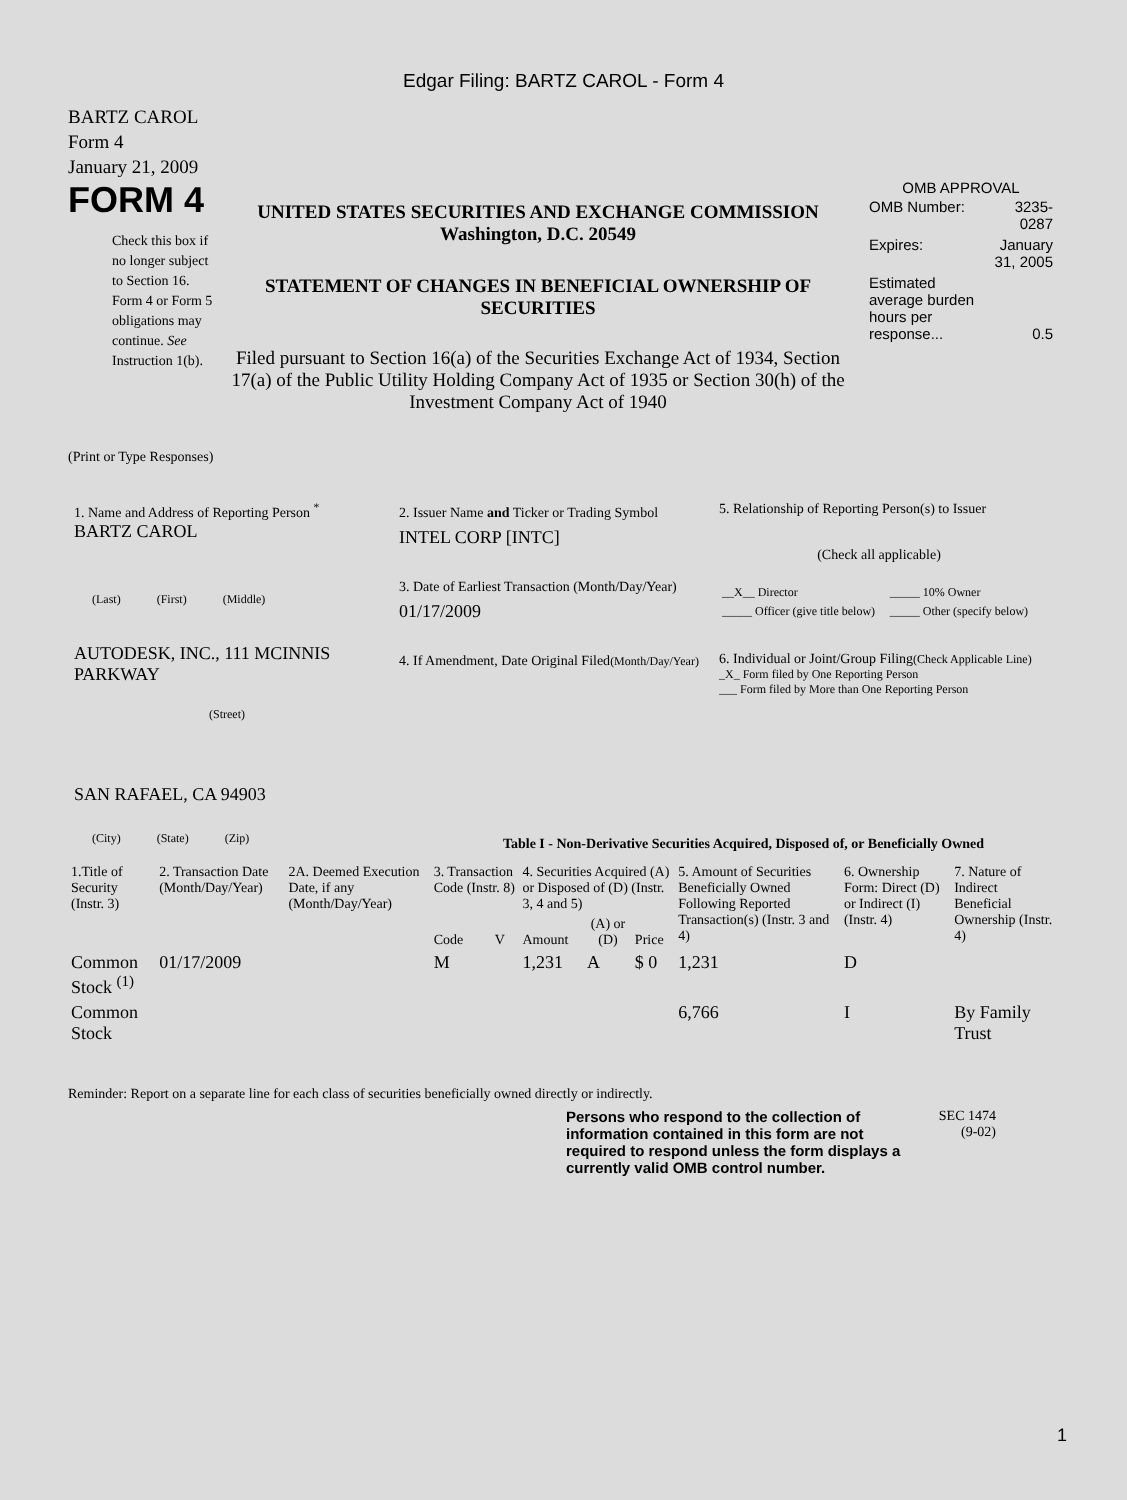Edgar Filing: BARTZ CAROL - Form 4
BARTZ CAROL
Form 4
January 21, 2009
FORM 4
Check this box if no longer subject to Section 16. Form 4 or Form 5 obligations may continue. See Instruction 1(b).
UNITED STATES SECURITIES AND EXCHANGE COMMISSION
Washington, D.C. 20549
STATEMENT OF CHANGES IN BENEFICIAL OWNERSHIP OF SECURITIES
Filed pursuant to Section 16(a) of the Securities Exchange Act of 1934, Section 17(a) of the Public Utility Holding Company Act of 1935 or Section 30(h) of the Investment Company Act of 1940
OMB APPROVAL
| OMB Number: | 3235-0287 |
| Expires: | January 31, 2005 |
| Estimated average burden hours per response... | 0.5 |
(Print or Type Responses)
1. Name and Address of Reporting Person <sup>*</sup>
BARTZ CAROL
(Last) (First) (Middle)
AUTODESK, INC., 111 MCINNIS PARKWAY
(Street)
SAN RAFAEL, CA 94903
(City) (State) (Zip)
2. Issuer Name and Ticker or Trading Symbol
INTEL CORP [INTC]
3. Date of Earliest Transaction (Month/Day/Year)
01/17/2009
4. If Amendment, Date Original Filed(Month/Day/Year)
5. Relationship of Reporting Person(s) to Issuer
(Check all applicable)
| __X__ Director | _____ 10% Owner |
| _____ Officer (give title below) | _____ Other (specify below) |
6. Individual or Joint/Group Filing(Check Applicable Line)
_X_ Form filed by One Reporting Person
___ Form filed by More than One Reporting Person
Table I - Non-Derivative Securities Acquired, Disposed of, or Beneficially Owned
| 1.Title of Security (Instr. 3) | 2. Transaction Date (Month/Day/Year) | 2A. Deemed Execution Date, if any (Month/Day/Year) | 3. Transaction Code (Instr. 8) | | 4. Securities Acquired (A) or Disposed of (D) (Instr. 3, 4 and 5) | | | 5. Amount of Securities Beneficially Owned Following Reported Transaction(s) (Instr. 3 and 4) | 6. Ownership Form: Direct (D) or Indirect (I) (Instr. 4) | 7. Nature of Indirect Beneficial Ownership (Instr. 4) |
| --- | --- | --- | --- | --- | --- | --- | --- | --- | --- | --- |
| | | | Code | V | Amount | (A) or (D) | Price | | | |
| Common Stock <sup>(1)</sup> | 01/17/2009 | | M | | 1,231 | A | $ 0 | 1,231 | D | |
| Common Stock | | | | | | | | 6,766 | I | By Family Trust |
Reminder: Report on a separate line for each class of securities beneficially owned directly or indirectly.
Persons who respond to the collection of information contained in this form are not required to respond unless the form displays a currently valid OMB control number.
SEC 1474
(9-02)
1